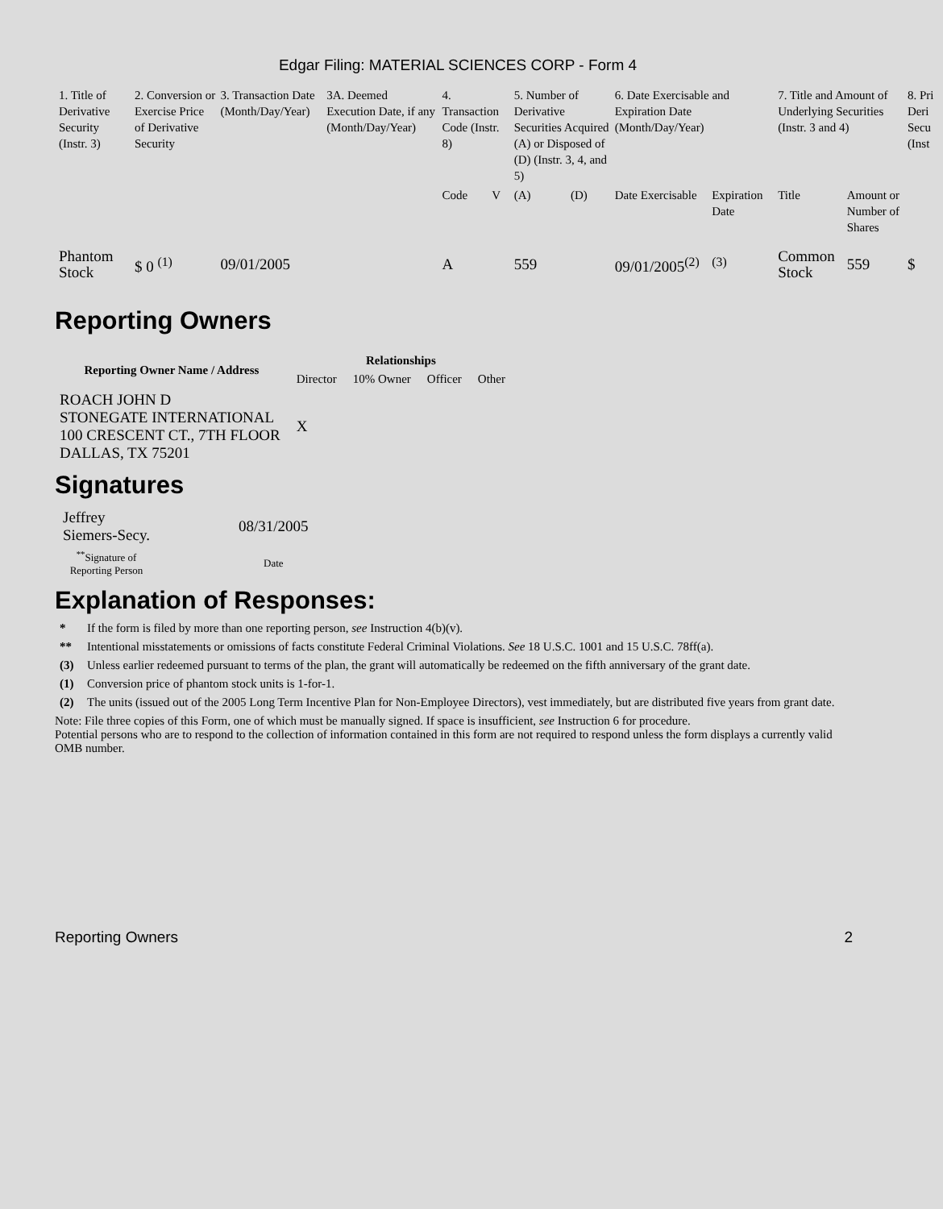Edgar Filing: MATERIAL SCIENCES CORP - Form 4
| 1. Title of Derivative Security (Instr. 3) | 2. Conversion or Exercise Price of Derivative Security | 3. Transaction Date (Month/Day/Year) | 3A. Deemed Execution Date, if any (Month/Day/Year) | 4. Transaction Code (Instr. 8) | | 5. Number of Derivative Securities Acquired (A) or Disposed of (D) (Instr. 3, 4, and 5) | | 6. Date Exercisable and Expiration Date (Month/Day/Year) | | 7. Title and Amount of Underlying Securities (Instr. 3 and 4) | | 8. Pri Deri Secu (Inst |
| | | | | Code | V | (A) | (D) | Date Exercisable | Expiration Date | Title | Amount or Number of Shares | |
| Phantom Stock | $ 0 <sup>(1)</sup> | 09/01/2005 | | A | | 559 | | 09/01/2005<sup>(2)</sup> | <sup>(3)</sup> | Common Stock | 559 | $ |
Reporting Owners
| Reporting Owner Name / Address | Relationships | | | |
| --- | --- | --- | --- | --- |
| | Director | 10% Owner | Officer | Other |
| ROACH JOHN D STONEGATE INTERNATIONAL 100 CRESCENT CT., 7TH FLOOR DALLAS, TX 75201 | X | | | |
Signatures
| Jeffrey Siemers-Secy. | 08/31/2005 |
| <sup>**</sup> Signature of Reporting Person | Date |
Explanation of Responses:
* If the form is filed by more than one reporting person, see Instruction 4(b)(v).
** Intentional misstatements or omissions of facts constitute Federal Criminal Violations. See 18 U.S.C. 1001 and 15 U.S.C. 78ff(a).
(3) Unless earlier redeemed pursuant to terms of the plan, the grant will automatically be redeemed on the fifth anniversary of the grant date.
(1) Conversion price of phantom stock units is 1-for-1.
(2) The units (issued out of the 2005 Long Term Incentive Plan for Non-Employee Directors), vest immediately, but are distributed five years from grant date.
Note: File three copies of this Form, one of which must be manually signed. If space is insufficient, see Instruction 6 for procedure.
Potential persons who are to respond to the collection of information contained in this form are not required to respond unless the form displays a currently valid OMB number.
Reporting Owners 2